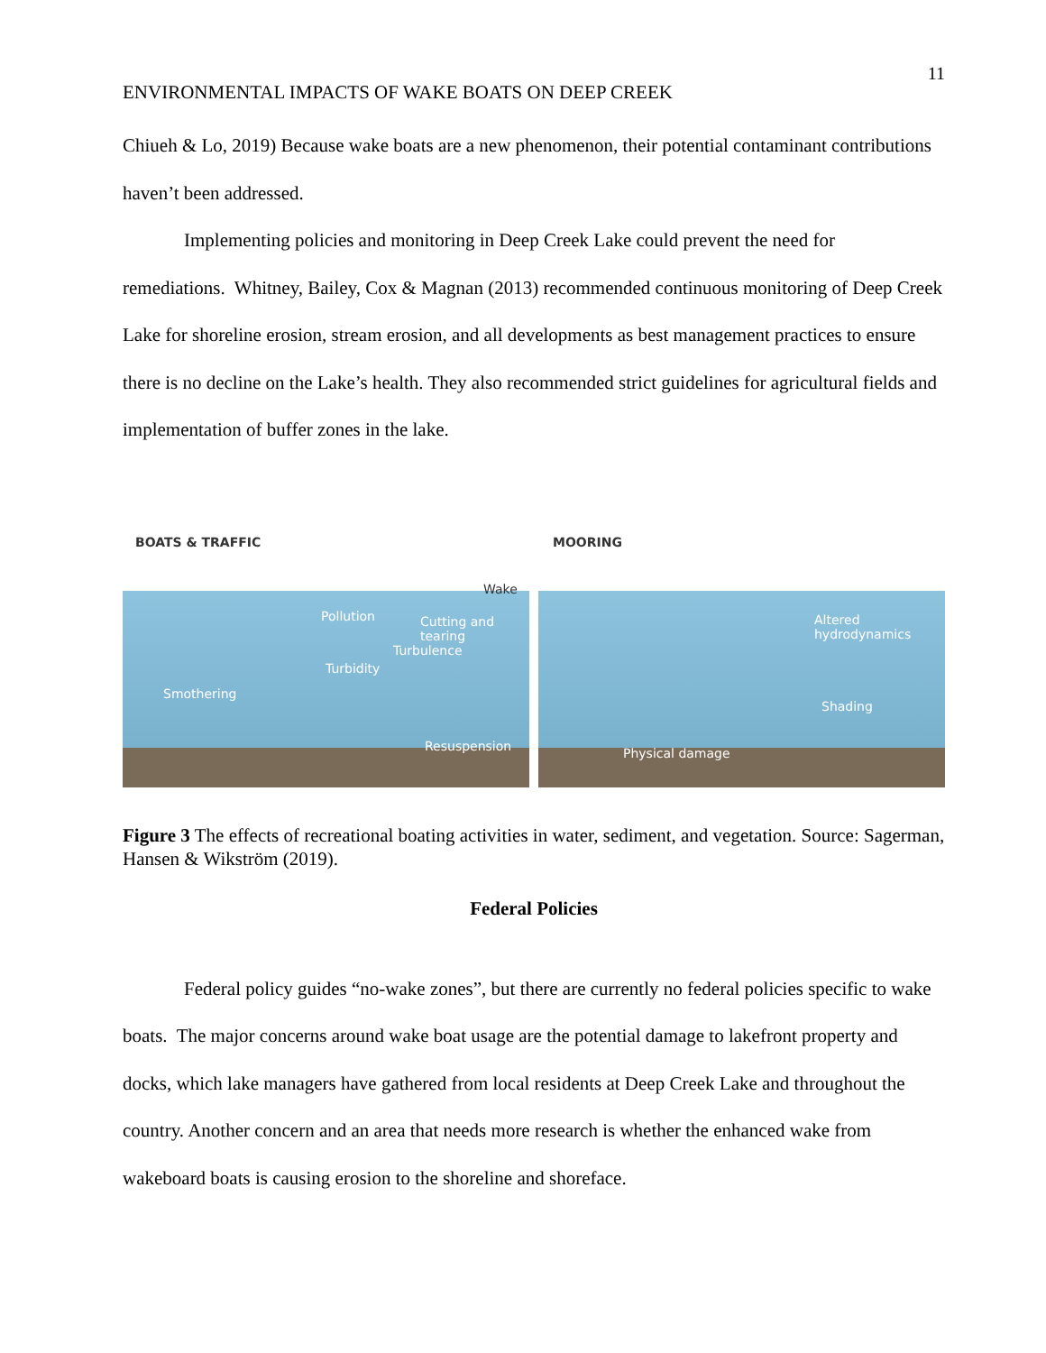11
ENVIRONMENTAL IMPACTS OF WAKE BOATS ON DEEP CREEK
Chiueh & Lo, 2019) Because wake boats are a new phenomenon, their potential contaminant contributions haven’t been addressed.
Implementing policies and monitoring in Deep Creek Lake could prevent the need for remediations. Whitney, Bailey, Cox & Magnan (2013) recommended continuous monitoring of Deep Creek Lake for shoreline erosion, stream erosion, and all developments as best management practices to ensure there is no decline on the Lake’s health. They also recommended strict guidelines for agricultural fields and implementation of buffer zones in the lake.
BOATS & TRAFFIC
Wake
Pollution Cutting and tearing
Turbulence
Turbidity
Smothering
Resuspension
MOORING
Altered
hydrodynamics
Shading
Physical damage
Figure 3 The effects of recreational boating activities in water, sediment, and vegetation. Source: Sagerman, Hansen & Wikström (2019).
Federal Policies
Federal policy guides “no-wake zones”, but there are currently no federal policies specific to wake boats. The major concerns around wake boat usage are the potential damage to lakefront property and docks, which lake managers have gathered from local residents at Deep Creek Lake and throughout the country. Another concern and an area that needs more research is whether the enhanced wake from wakeboard boats is causing erosion to the shoreline and shoreface.